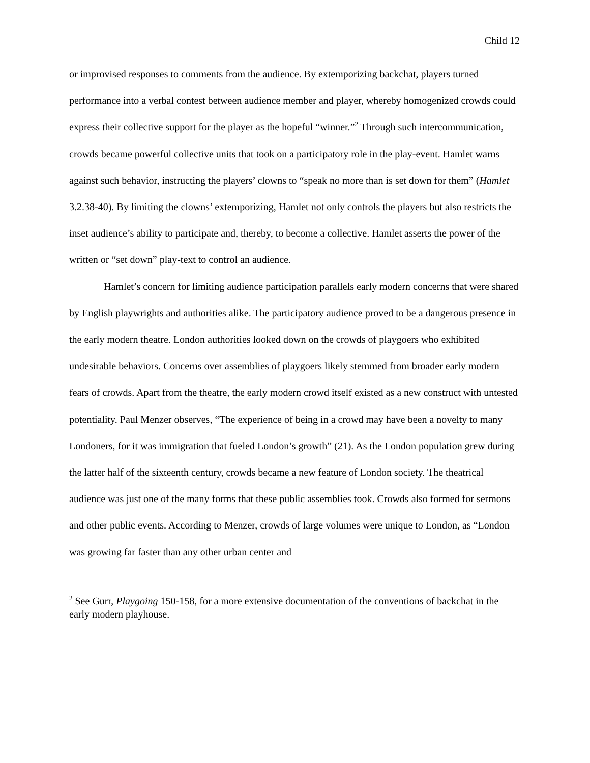Child 12
or improvised responses to comments from the audience. By extemporizing backchat, players turned performance into a verbal contest between audience member and player, whereby homogenized crowds could express their collective support for the player as the hopeful “winner.”<sup>2</sup> Through such intercommunication, crowds became powerful collective units that took on a participatory role in the play-event. Hamlet warns against such behavior, instructing the players’ clowns to “speak no more than is set down for them” (Hamlet 3.2.38-40). By limiting the clowns’ extemporizing, Hamlet not only controls the players but also restricts the inset audience’s ability to participate and, thereby, to become a collective. Hamlet asserts the power of the written or “set down” play-text to control an audience.
Hamlet’s concern for limiting audience participation parallels early modern concerns that were shared by English playwrights and authorities alike. The participatory audience proved to be a dangerous presence in the early modern theatre. London authorities looked down on the crowds of playgoers who exhibited undesirable behaviors. Concerns over assemblies of playgoers likely stemmed from broader early modern fears of crowds. Apart from the theatre, the early modern crowd itself existed as a new construct with untested potentiality. Paul Menzer observes, “The experience of being in a crowd may have been a novelty to many Londoners, for it was immigration that fueled London’s growth” (21). As the London population grew during the latter half of the sixteenth century, crowds became a new feature of London society. The theatrical audience was just one of the many forms that these public assemblies took. Crowds also formed for sermons and other public events. According to Menzer, crowds of large volumes were unique to London, as “London was growing far faster than any other urban center and
<sup>2</sup> See Gurr, Playgoing 150-158, for a more extensive documentation of the conventions of backchat in the early modern playhouse.